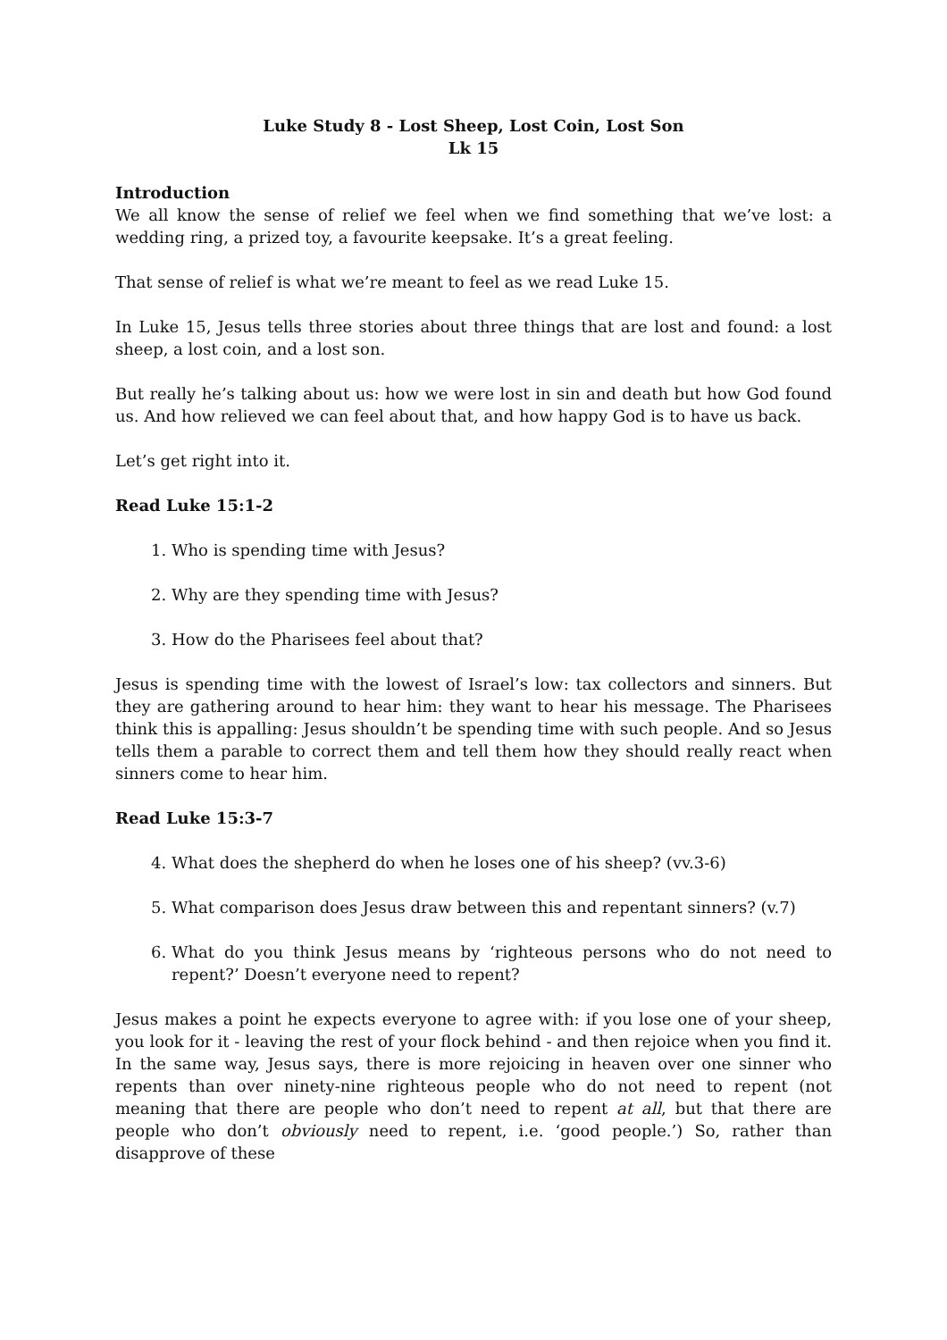Luke Study 8 - Lost Sheep, Lost Coin, Lost Son
Lk 15
Introduction
We all know the sense of relief we feel when we find something that we’ve lost: a wedding ring, a prized toy, a favourite keepsake. It’s a great feeling.
That sense of relief is what we’re meant to feel as we read Luke 15.
In Luke 15, Jesus tells three stories about three things that are lost and found: a lost sheep, a lost coin, and a lost son.
But really he’s talking about us: how we were lost in sin and death but how God found us. And how relieved we can feel about that, and how happy God is to have us back.
Let’s get right into it.
Read Luke 15:1-2
1. Who is spending time with Jesus?
2. Why are they spending time with Jesus?
3. How do the Pharisees feel about that?
Jesus is spending time with the lowest of Israel’s low: tax collectors and sinners. But they are gathering around to hear him: they want to hear his message. The Pharisees think this is appalling: Jesus shouldn’t be spending time with such people. And so Jesus tells them a parable to correct them and tell them how they should really react when sinners come to hear him.
Read Luke 15:3-7
4. What does the shepherd do when he loses one of his sheep? (vv.3-6)
5. What comparison does Jesus draw between this and repentant sinners? (v.7)
6. What do you think Jesus means by ‘righteous persons who do not need to repent?’ Doesn’t everyone need to repent?
Jesus makes a point he expects everyone to agree with: if you lose one of your sheep, you look for it - leaving the rest of your flock behind - and then rejoice when you find it. In the same way, Jesus says, there is more rejoicing in heaven over one sinner who repents than over ninety-nine righteous people who do not need to repent (not meaning that there are people who don’t need to repent at all, but that there are people who don’t obviously need to repent, i.e. ‘good people.’) So, rather than disapprove of these